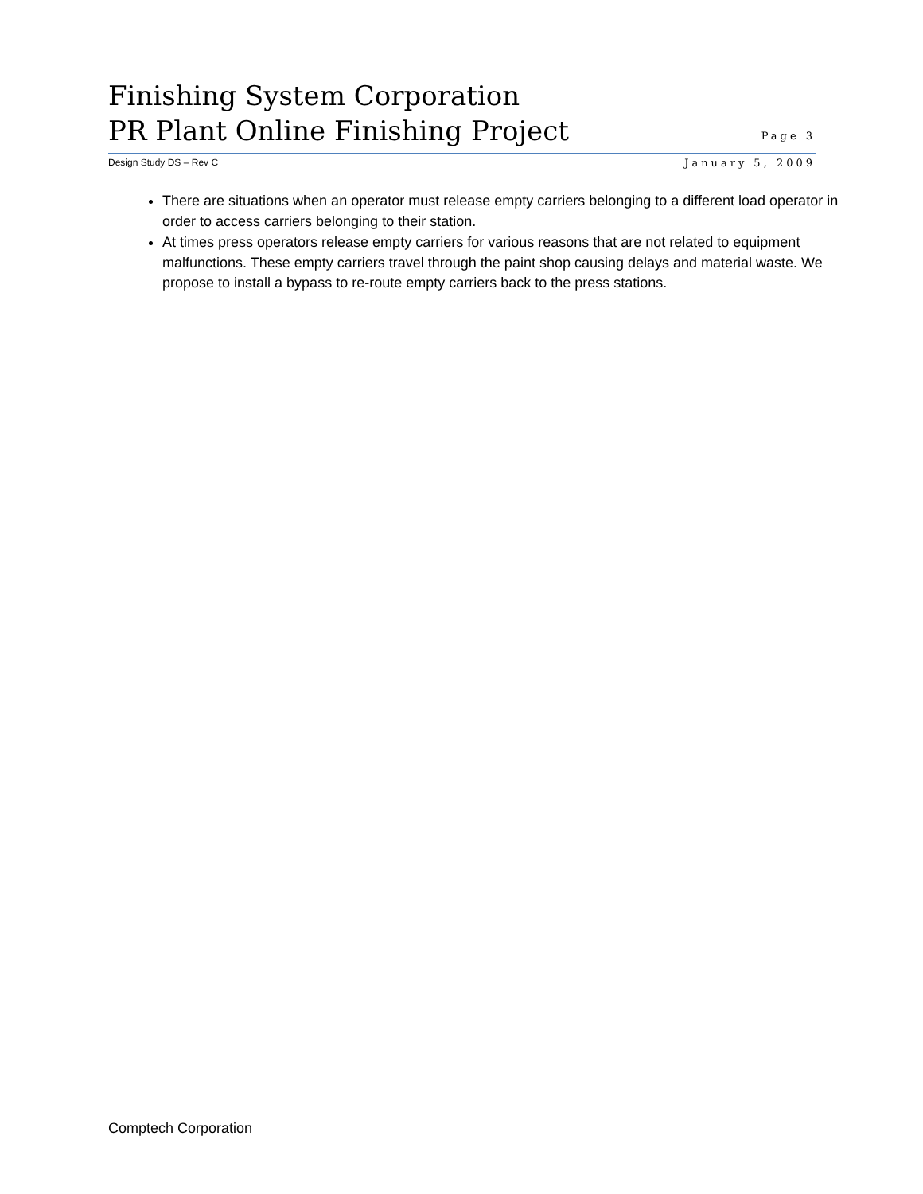Finishing System Corporation
PR Plant Online Finishing Project
Page 3
Design Study DS – Rev C January 5, 2009
There are situations when an operator must release empty carriers belonging to a different load operator in order to access carriers belonging to their station.
At times press operators release empty carriers for various reasons that are not related to equipment malfunctions. These empty carriers travel through the paint shop causing delays and material waste. We propose to install a bypass to re-route empty carriers back to the press stations.
Comptech Corporation